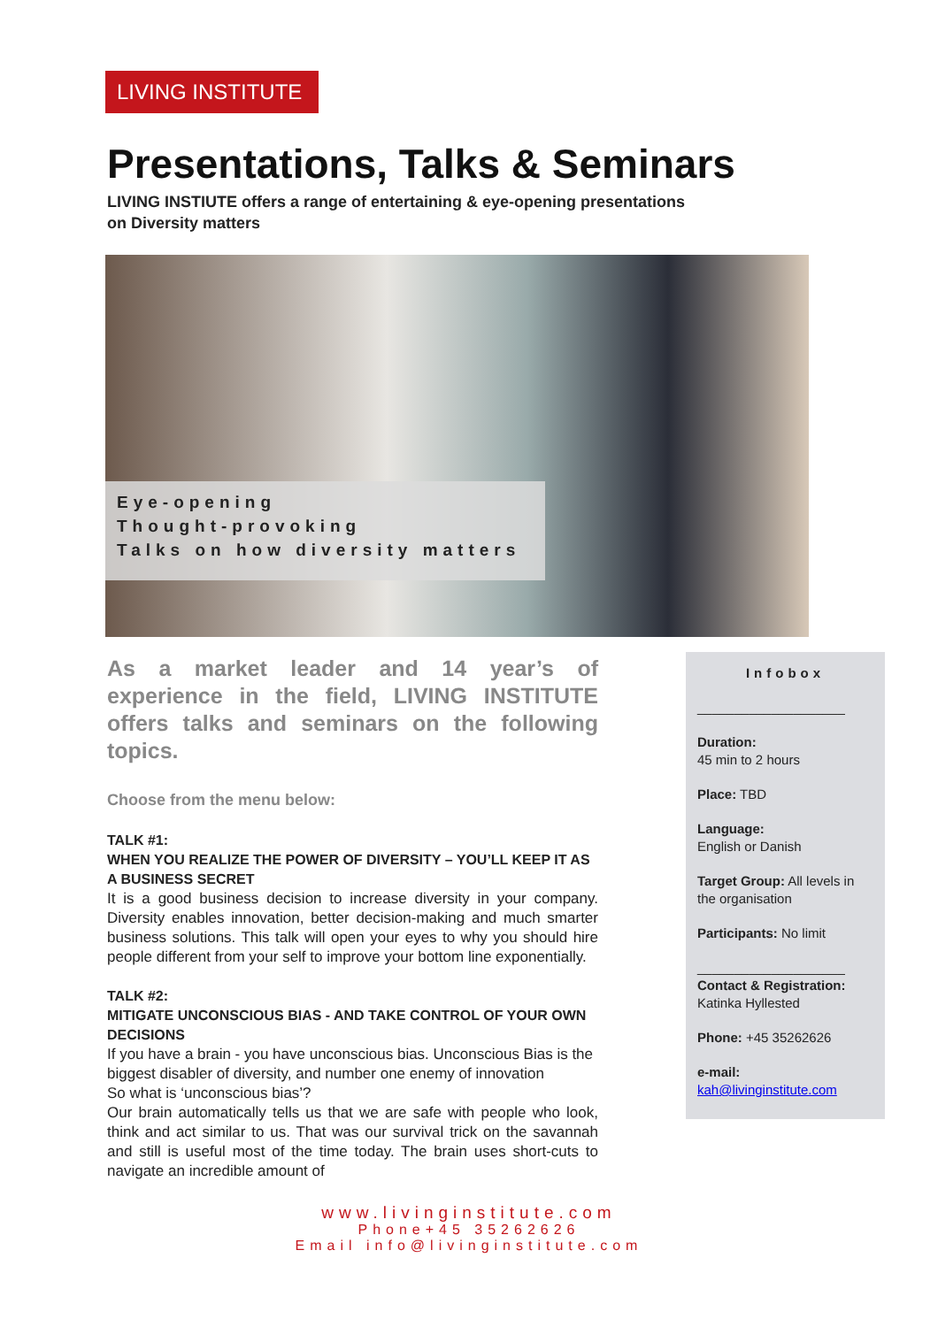LIVING INSTITUTE
Presentations, Talks & Seminars
LIVING INSTIUTE offers a range of entertaining & eye-opening presentations
on Diversity matters
Eye-opening
Thought-provoking
Talks on how diversity matters
As a market leader and 14 year’s of experience in the field, LIVING INSTITUTE offers talks and seminars on the following topics.
Choose from the menu below:
TALK #1:
WHEN YOU REALIZE THE POWER OF DIVERSITY – YOU’LL KEEP IT AS A BUSINESS SECRET
It is a good business decision to increase diversity in your company. Diversity enables innovation, better decision-making and much smarter business solutions. This talk will open your eyes to why you should hire people different from your self to improve your bottom line exponentially.
TALK #2:
MITIGATE UNCONSCIOUS BIAS - AND TAKE CONTROL OF YOUR OWN DECISIONS
If you have a brain - you have unconscious bias. Unconscious Bias is the biggest disabler of diversity, and number one enemy of innovation
So what is ‘unconscious bias’?
Our brain automatically tells us that we are safe with people who look, think and act similar to us. That was our survival trick on the savannah and still is useful most of the time today. The brain uses short-cuts to navigate an incredible amount of
Infobox
____________________
Duration:
45 min to 2 hours
Place: TBD
Language:
English or Danish
Target Group: All levels in the organisation
Participants: No limit
____________________
Contact & Registration:
Katinka Hyllested
Phone: +45 35262626
e-mail:
kah@livinginstitute.com
www.livinginstitute.com
Phone+45 35262626
Email info@livinginstitute.com